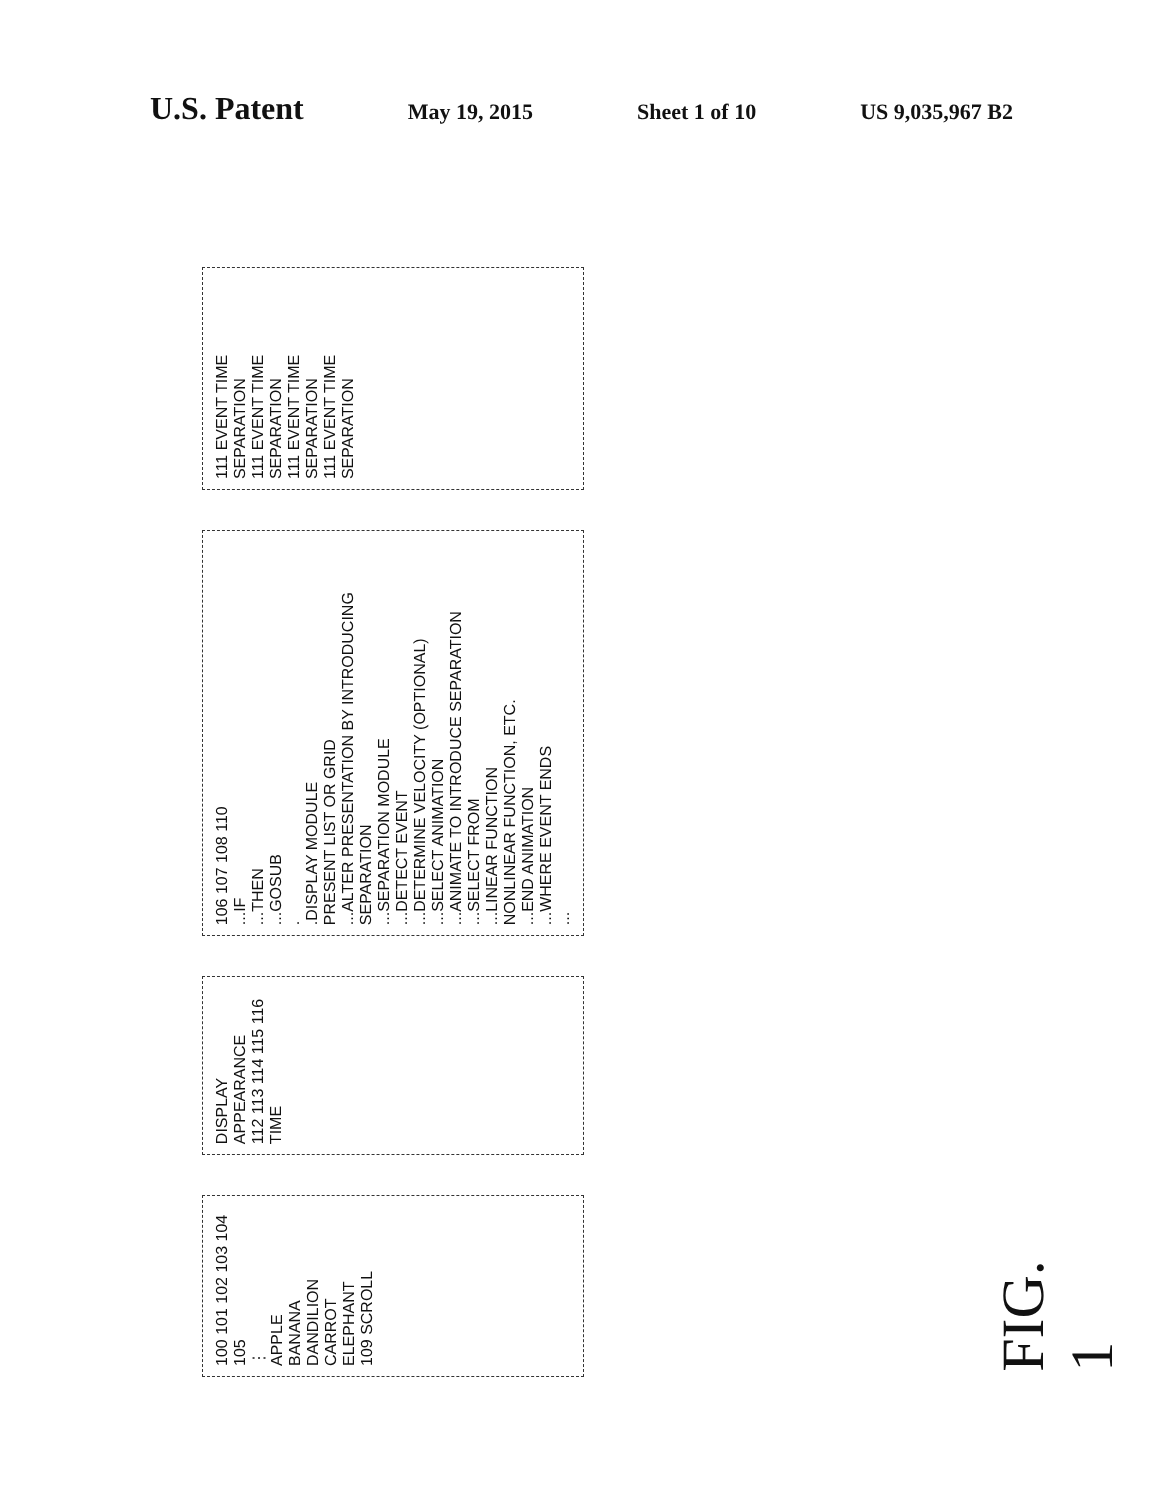U.S. Patent May 19, 2015 Sheet 1 of 10 US 9,035,967 B2
100 101 102 103 104 105
⋮
APPLE
BANANA
DANDILION
CARROT
ELEPHANT
109 SCROLL
DISPLAY APPEARANCE
112 113 114 115 116
TIME
106 107 108 110
...IF
...THEN
...GOSUB
.
.DISPLAY MODULE
PRESENT LIST OR GRID
...ALTER PRESENTATION BY INTRODUCING SEPARATION
...SEPARATION MODULE
...DETECT EVENT
...DETERMINE VELOCITY (OPTIONAL)
...SELECT ANIMATION
...ANIMATE TO INTRODUCE SEPARATION
...SELECT FROM
...LINEAR FUNCTION
NONLINEAR FUNCTION, ETC.
...END ANIMATION
...WHERE EVENT ENDS
...
111 EVENT TIME SEPARATION
111 EVENT TIME SEPARATION
111 EVENT TIME SEPARATION
111 EVENT TIME SEPARATION
FIG. 1